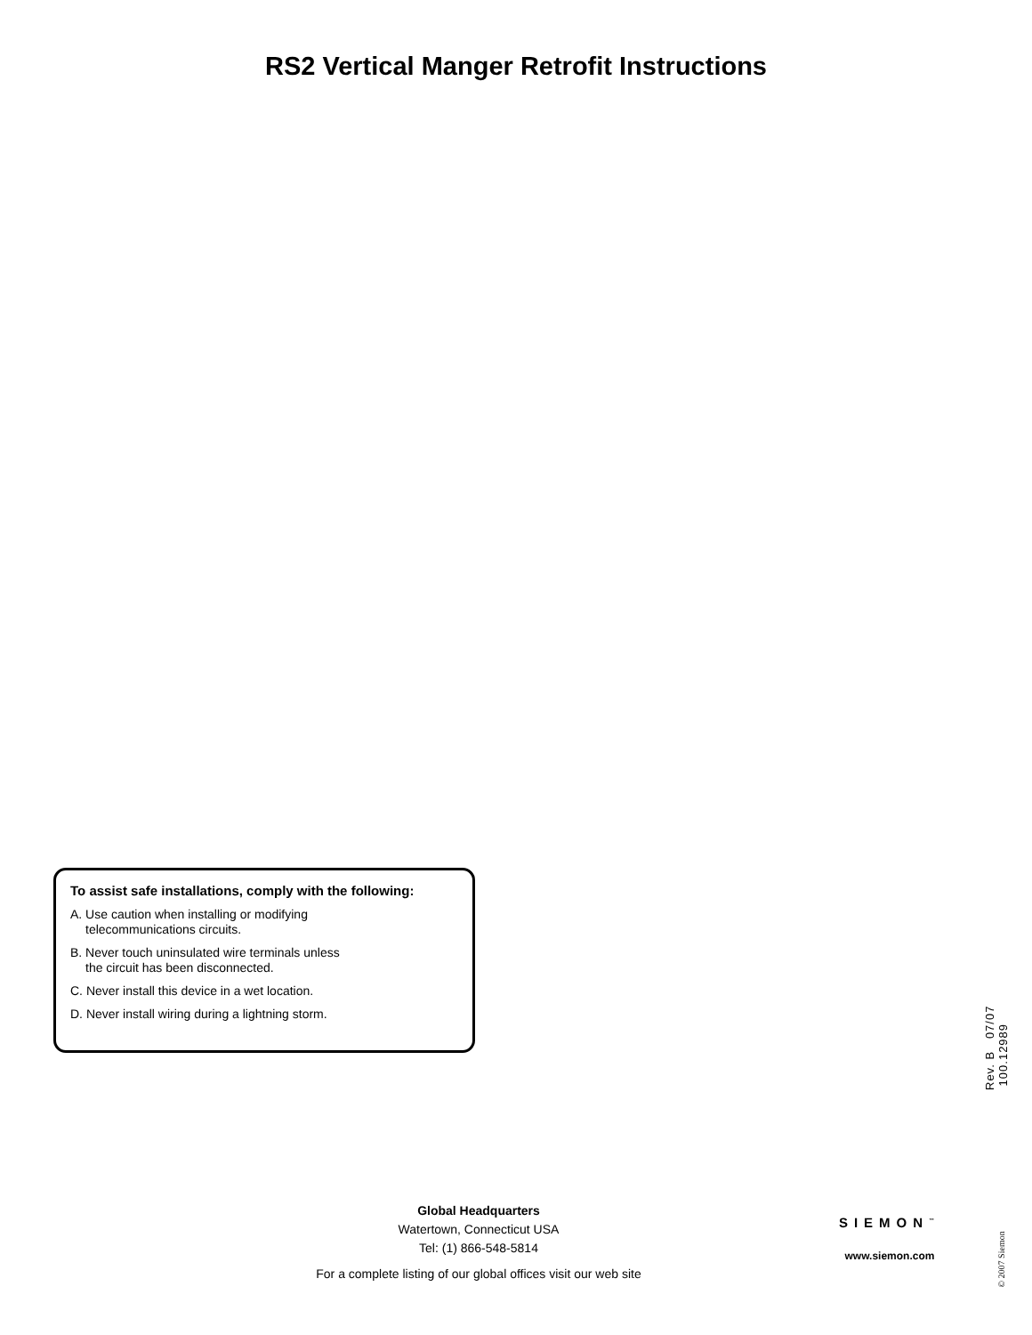RS2 Vertical Manger Retrofit Instructions
To assist safe installations, comply with the following:
A. Use caution when installing or modifying
telecommunications circuits.
B. Never touch uninsulated wire terminals unless
the circuit has been disconnected.
C. Never install this device in a wet location.
D. Never install wiring during a lightning storm.
Rev. B 07/07 100.12989
Global Headquarters
Watertown, Connecticut USA
Tel: (1) 866-548-5814
For a complete listing of our global offices visit our web site
SIEMON<sup>™</sup>
www.siemon.com
© 2007 Siemon